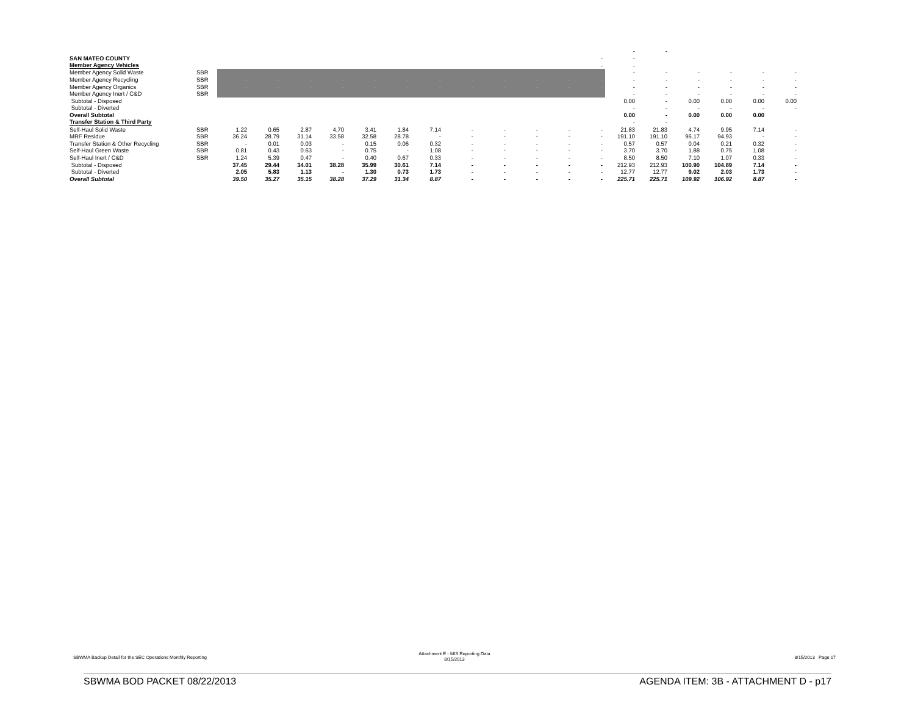| | | | | | | | | | | | | | | - | - | | | | |
| SAN MATEO COUNTY | | | | | | | | | | | | | - | - | | | | | |
| Member Agency Vehicles | | | | | | | | | | | | | - | - | | | | | |
| Member Agency Solid Waste | SBR | - | - | - | - | - | - | - | - | - | - | - | - | - | - | - | - | - | - |
| Member Agency Recycling | SBR | - | - | - | - | - | - | - | - | - | - | - | - | - | - | - | - | - | - |
| Member Agency Organics | SBR | - | - | - | - | - | - | - | - | - | - | - | - | - | - | - | - | - | - |
| Member Agency Inert / C&D | SBR | - | - | - | - | - | - | - | - | - | - | - | - | - | - | - | - | - | - |
| Subtotal - Disposed | | | | | | | | | | | | | | 0.00 | - | 0.00 | 0.00 | 0.00 | 0.00 |
| Subtotal - Diverted | | | | | | | | | | | | | | - | - | - | - | - | - |
| Overall Subtotal | | | | | | | | | | | | | | 0.00 | - | 0.00 | 0.00 | 0.00 | |
| Transfer Station & Third Party | | | | | | | | | | | | | | - | - | | | | |
| Self-Haul Solid Waste | SBR | 1.22 | 0.65 | 2.87 | 4.70 | 3.41 | 1.84 | 7.14 | - | - | - | - | - | 21.83 | 21.83 | 4.74 | 9.95 | 7.14 | - |
| MRF Residue | SBR | 36.24 | 28.79 | 31.14 | 33.58 | 32.58 | 28.78 | - | - | - | - | - | - | 191.10 | 191.10 | 96.17 | 94.93 | - | - |
| Transfer Station & Other Recycling | SBR | - | 0.01 | 0.03 | - | 0.15 | 0.06 | 0.32 | - | - | - | - | - | 0.57 | 0.57 | 0.04 | 0.21 | 0.32 | - |
| Self-Haul Green Waste | SBR | 0.81 | 0.43 | 0.63 | - | 0.75 | - | 1.08 | - | - | - | - | - | 3.70 | 3.70 | 1.88 | 0.75 | 1.08 | - |
| Self-Haul Inert / C&D | SBR | 1.24 | 5.39 | 0.47 | - | 0.40 | 0.67 | 0.33 | - | - | - | - | - | 8.50 | 8.50 | 7.10 | 1.07 | 0.33 | - |
| Subtotal - Disposed | | 37.45 | 29.44 | 34.01 | 38.28 | 35.99 | 30.61 | 7.14 | - | - | - | - | - | 212.93 | 212.93 | 100.90 | 104.89 | 7.14 | - |
| Subtotal - Diverted | | 2.05 | 5.83 | 1.13 | - | 1.30 | 0.73 | 1.73 | - | - | - | - | - | 12.77 | 12.77 | 9.02 | 2.03 | 1.73 | - |
| Overall Subtotal | | 39.50 | 35.27 | 35.15 | 38.28 | 37.29 | 31.34 | 8.87 | - | - | - | - | - | 225.71 | 225.71 | 109.92 | 106.92 | 8.87 | - |
SBWMA Backup Detail for the SEC Operations Monthly Reporting
Attachment E - MIS Reporting Data
8/15/2013
8/15/2013 Page 17
SBWMA BOD PACKET 08/22/2013 AGENDA ITEM: 3B - ATTACHMENT D - p17